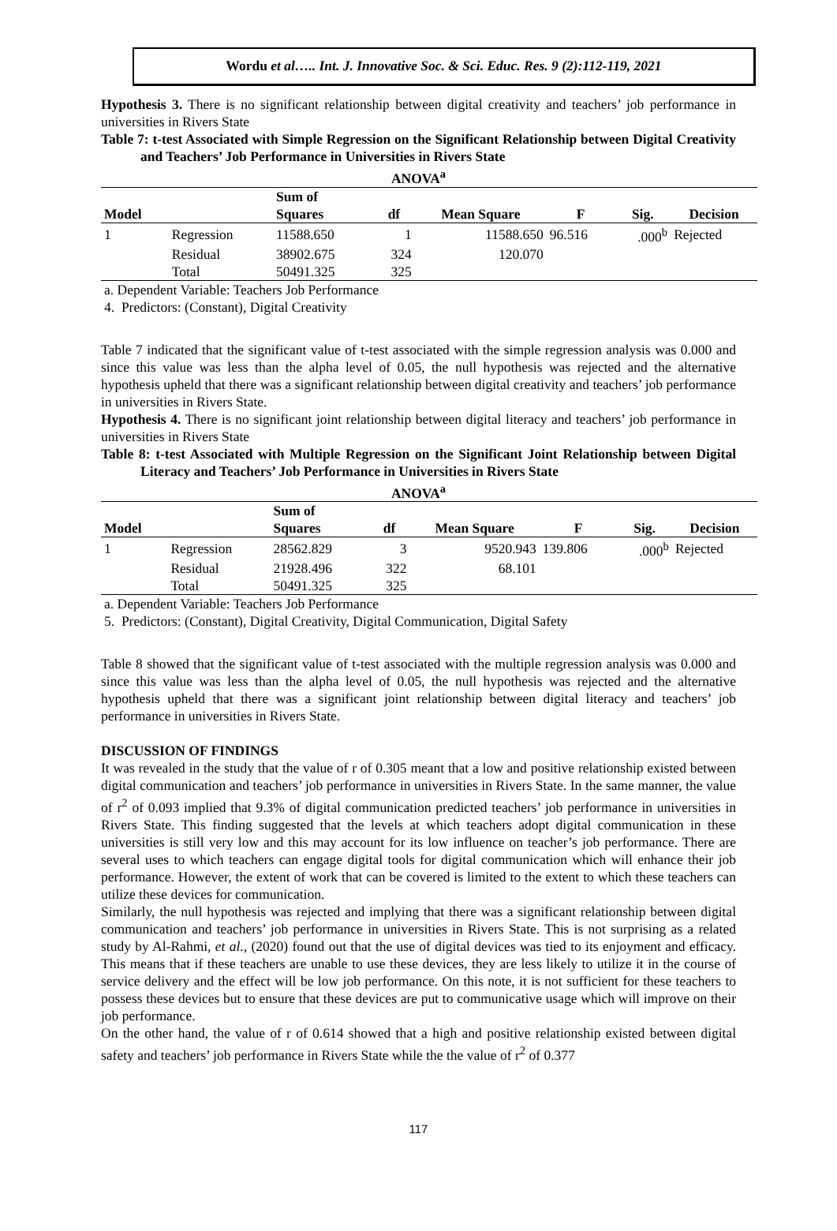Wordu et al….. Int. J. Innovative Soc. & Sci. Educ. Res. 9 (2):112-119, 2021
Hypothesis 3. There is no significant relationship between digital creativity and teachers’ job performance in universities in Rivers State
Table 7: t-test Associated with Simple Regression on the Significant Relationship between Digital Creativity and Teachers’ Job Performance in Universities in Rivers State
ANOVA<sup>a</sup>
| | | Sum of | | | | | |
| --- | --- | --- | --- | --- | --- | --- | --- |
| Model | | Squares | df | Mean Square | F | Sig. | Decision |
| 1 | Regression | 11588.650 | 1 | 11588.650 | 96.516 | .000<sup>b</sup> | Rejected |
| | Residual | 38902.675 | 324 | 120.070 | | | |
| | Total | 50491.325 | 325 | | | | |
a. Dependent Variable: Teachers Job Performance
4. Predictors: (Constant), Digital Creativity
Table 7 indicated that the significant value of t-test associated with the simple regression analysis was 0.000 and since this value was less than the alpha level of 0.05, the null hypothesis was rejected and the alternative hypothesis upheld that there was a significant relationship between digital creativity and teachers’ job performance in universities in Rivers State.
Hypothesis 4. There is no significant joint relationship between digital literacy and teachers’ job performance in universities in Rivers State
Table 8: t-test Associated with Multiple Regression on the Significant Joint Relationship between Digital Literacy and Teachers’ Job Performance in Universities in Rivers State
ANOVA<sup>a</sup>
| | | Sum of | | | | | |
| --- | --- | --- | --- | --- | --- | --- | --- |
| Model | | Squares | df | Mean Square | F | Sig. | Decision |
| 1 | Regression | 28562.829 | 3 | 9520.943 | 139.806 | .000<sup>b</sup> | Rejected |
| | Residual | 21928.496 | 322 | 68.101 | | | |
| | Total | 50491.325 | 325 | | | | |
a. Dependent Variable: Teachers Job Performance
5. Predictors: (Constant), Digital Creativity, Digital Communication, Digital Safety
Table 8 showed that the significant value of t-test associated with the multiple regression analysis was 0.000 and since this value was less than the alpha level of 0.05, the null hypothesis was rejected and the alternative hypothesis upheld that there was a significant joint relationship between digital literacy and teachers’ job performance in universities in Rivers State.
DISCUSSION OF FINDINGS
It was revealed in the study that the value of r of 0.305 meant that a low and positive relationship existed between digital communication and teachers’ job performance in universities in Rivers State. In the same manner, the value of r<sup>2</sup> of 0.093 implied that 9.3% of digital communication predicted teachers’ job performance in universities in Rivers State. This finding suggested that the levels at which teachers adopt digital communication in these universities is still very low and this may account for its low influence on teacher’s job performance. There are several uses to which teachers can engage digital tools for digital communication which will enhance their job performance. However, the extent of work that can be covered is limited to the extent to which these teachers can utilize these devices for communication.
Similarly, the null hypothesis was rejected and implying that there was a significant relationship between digital communication and teachers’ job performance in universities in Rivers State. This is not surprising as a related study by Al-Rahmi, et al., (2020) found out that the use of digital devices was tied to its enjoyment and efficacy. This means that if these teachers are unable to use these devices, they are less likely to utilize it in the course of service delivery and the effect will be low job performance. On this note, it is not sufficient for these teachers to possess these devices but to ensure that these devices are put to communicative usage which will improve on their job performance.
On the other hand, the value of r of 0.614 showed that a high and positive relationship existed between digital safety and teachers’ job performance in Rivers State while the the value of r<sup>2</sup> of 0.377
117